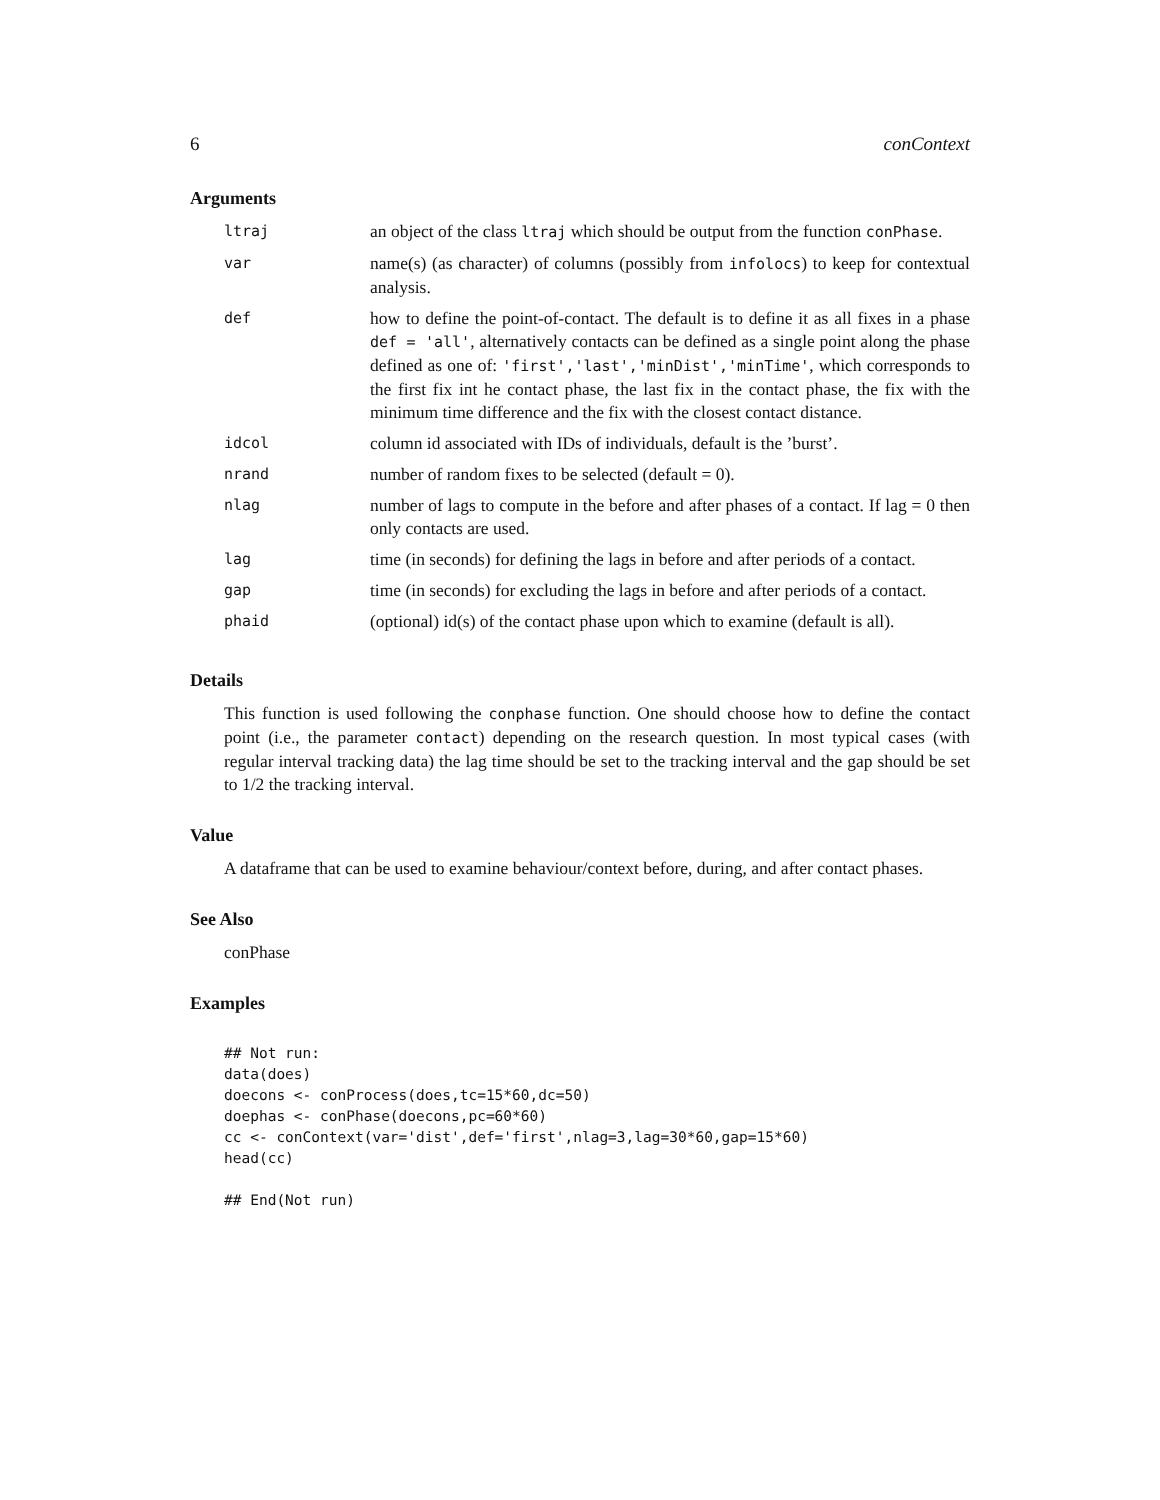6 conContext
Arguments
| ltraj | an object of the class ltraj which should be output from the function conPhase . |
| var | name(s) (as character) of columns (possibly from infolocs ) to keep for contextual analysis. |
| def | how to define the point-of-contact. The default is to define it as all fixes in a phase def = 'all' , alternatively contacts can be defined as a single point along the phase defined as one of: 'first','last','minDist','minTime' , which corresponds to the first fix int he contact phase, the last fix in the contact phase, the fix with the minimum time difference and the fix with the closest contact distance. |
| idcol | column id associated with IDs of individuals, default is the ’burst’. |
| nrand | number of random fixes to be selected (default = 0). |
| nlag | number of lags to compute in the before and after phases of a contact. If lag = 0 then only contacts are used. |
| lag | time (in seconds) for defining the lags in before and after periods of a contact. |
| gap | time (in seconds) for excluding the lags in before and after periods of a contact. |
| phaid | (optional) id(s) of the contact phase upon which to examine (default is all). |
Details
This function is used following the conphase function. One should choose how to define the contact point (i.e., the parameter contact) depending on the research question. In most typical cases (with regular interval tracking data) the lag time should be set to the tracking interval and the gap should be set to 1/2 the tracking interval.
Value
A dataframe that can be used to examine behaviour/context before, during, and after contact phases.
See Also
conPhase
Examples
## Not run:
data(does)
doecons <- conProcess(does,tc=15*60,dc=50)
doephas <- conPhase(doecons,pc=60*60)
cc <- conContext(var='dist',def='first',nlag=3,lag=30*60,gap=15*60)
head(cc)

## End(Not run)